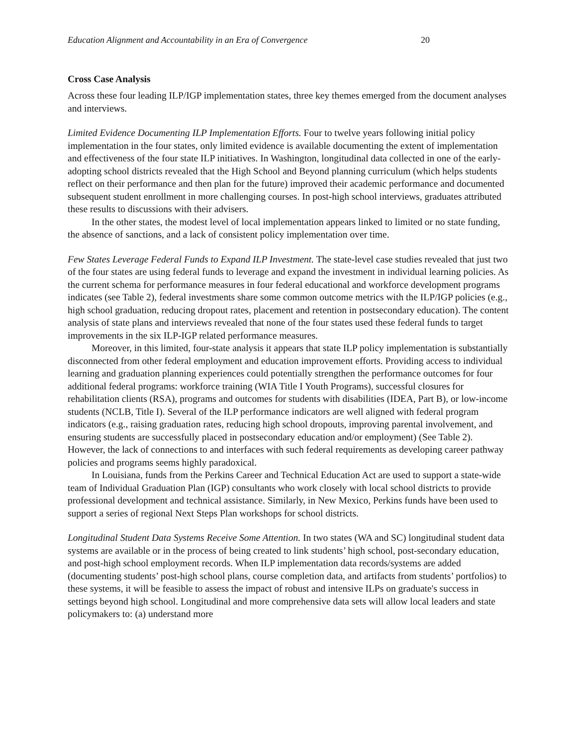Education Alignment and Accountability in an Era of Convergence 20
Cross Case Analysis
Across these four leading ILP/IGP implementation states, three key themes emerged from the document analyses and interviews.
Limited Evidence Documenting ILP Implementation Efforts. Four to twelve years following initial policy implementation in the four states, only limited evidence is available documenting the extent of implementation and effectiveness of the four state ILP initiatives. In Washington, longitudinal data collected in one of the early-adopting school districts revealed that the High School and Beyond planning curriculum (which helps students reflect on their performance and then plan for the future) improved their academic performance and documented subsequent student enrollment in more challenging courses. In post-high school interviews, graduates attributed these results to discussions with their advisers.
In the other states, the modest level of local implementation appears linked to limited or no state funding, the absence of sanctions, and a lack of consistent policy implementation over time.
Few States Leverage Federal Funds to Expand ILP Investment. The state-level case studies revealed that just two of the four states are using federal funds to leverage and expand the investment in individual learning policies. As the current schema for performance measures in four federal educational and workforce development programs indicates (see Table 2), federal investments share some common outcome metrics with the ILP/IGP policies (e.g., high school graduation, reducing dropout rates, placement and retention in postsecondary education). The content analysis of state plans and interviews revealed that none of the four states used these federal funds to target improvements in the six ILP-IGP related performance measures.
Moreover, in this limited, four-state analysis it appears that state ILP policy implementation is substantially disconnected from other federal employment and education improvement efforts. Providing access to individual learning and graduation planning experiences could potentially strengthen the performance outcomes for four additional federal programs: workforce training (WIA Title I Youth Programs), successful closures for rehabilitation clients (RSA), programs and outcomes for students with disabilities (IDEA, Part B), or low-income students (NCLB, Title I). Several of the ILP performance indicators are well aligned with federal program indicators (e.g., raising graduation rates, reducing high school dropouts, improving parental involvement, and ensuring students are successfully placed in postsecondary education and/or employment) (See Table 2). However, the lack of connections to and interfaces with such federal requirements as developing career pathway policies and programs seems highly paradoxical.
In Louisiana, funds from the Perkins Career and Technical Education Act are used to support a state-wide team of Individual Graduation Plan (IGP) consultants who work closely with local school districts to provide professional development and technical assistance. Similarly, in New Mexico, Perkins funds have been used to support a series of regional Next Steps Plan workshops for school districts.
Longitudinal Student Data Systems Receive Some Attention. In two states (WA and SC) longitudinal student data systems are available or in the process of being created to link students’ high school, post-secondary education, and post-high school employment records. When ILP implementation data records/systems are added (documenting students’ post-high school plans, course completion data, and artifacts from students’ portfolios) to these systems, it will be feasible to assess the impact of robust and intensive ILPs on graduate's success in settings beyond high school. Longitudinal and more comprehensive data sets will allow local leaders and state policymakers to: (a) understand more